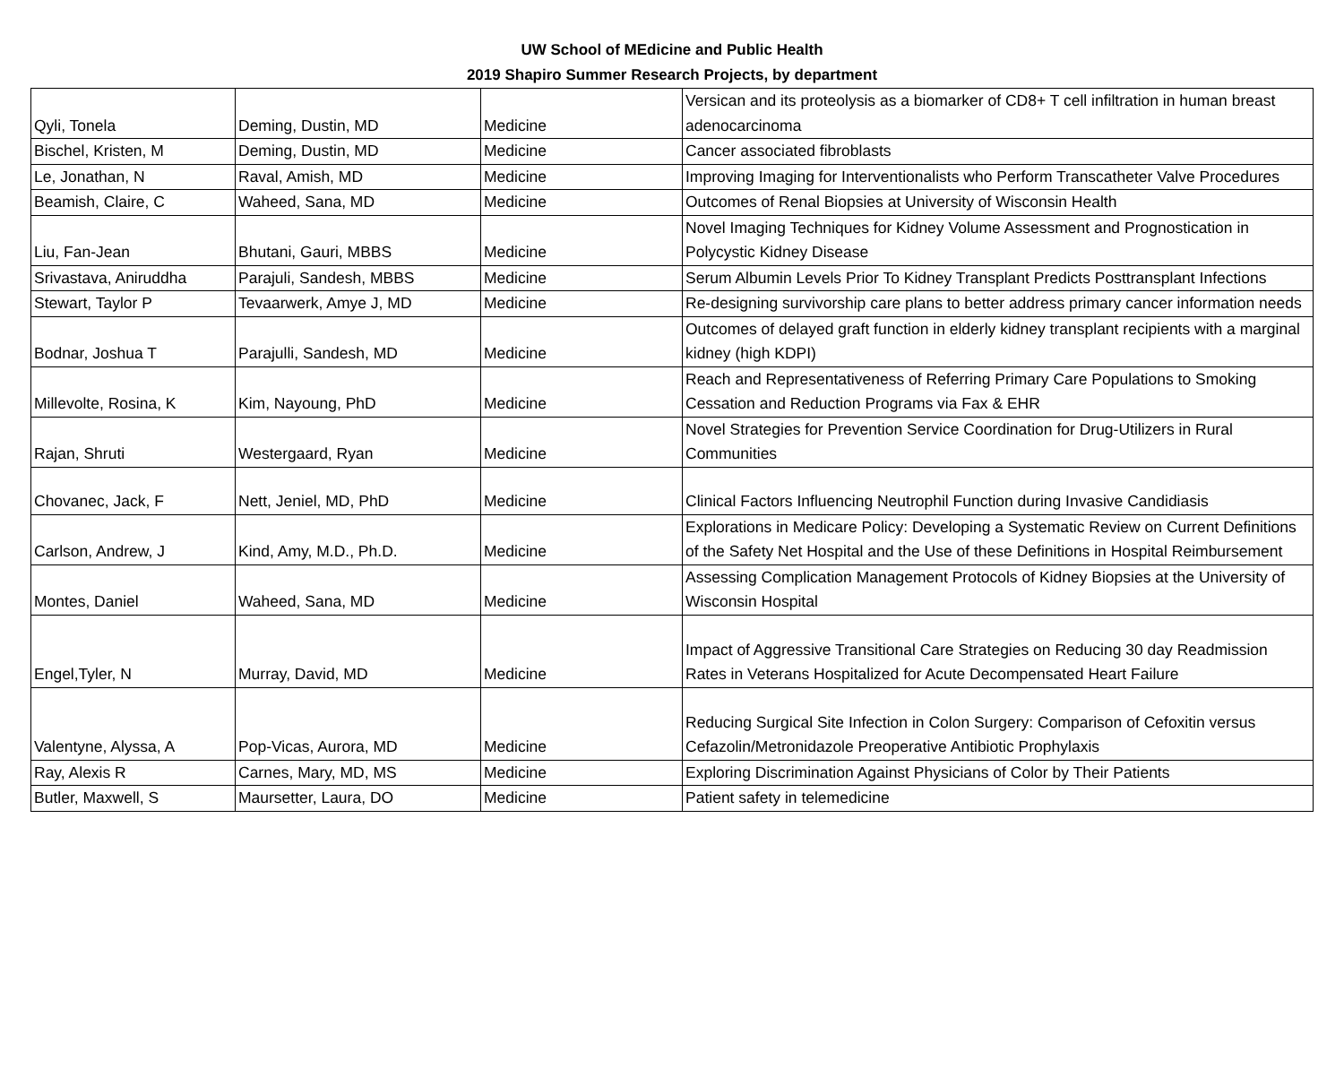UW School of MEdicine and Public Health
2019 Shapiro Summer Research Projects, by department
| Qyli, Tonela | Deming, Dustin, MD | Medicine | Versican and its proteolysis as a biomarker of CD8+ T cell infiltration in human breast adenocarcinoma |
| Bischel, Kristen, M | Deming, Dustin, MD | Medicine | Cancer associated fibroblasts |
| Le, Jonathan, N | Raval, Amish, MD | Medicine | Improving Imaging for Interventionalists who Perform Transcatheter Valve Procedures |
| Beamish, Claire, C | Waheed, Sana, MD | Medicine | Outcomes of Renal Biopsies at University of Wisconsin Health |
| Liu, Fan-Jean | Bhutani, Gauri, MBBS | Medicine | Novel Imaging Techniques for Kidney Volume Assessment and Prognostication in Polycystic Kidney Disease |
| Srivastava, Aniruddha | Parajuli, Sandesh, MBBS | Medicine | Serum Albumin Levels Prior To Kidney Transplant Predicts Posttransplant Infections |
| Stewart, Taylor P | Tevaarwerk, Amye J, MD | Medicine | Re-designing survivorship care plans to better address primary cancer information needs |
| Bodnar, Joshua T | Parajulli, Sandesh, MD | Medicine | Outcomes of delayed graft function in elderly kidney transplant recipients with a marginal kidney (high KDPI) |
| Millevolte, Rosina, K | Kim, Nayoung, PhD | Medicine | Reach and Representativeness of Referring Primary Care Populations to Smoking Cessation and Reduction Programs via Fax & EHR |
| Rajan, Shruti | Westergaard, Ryan | Medicine | Novel Strategies for Prevention Service Coordination for Drug-Utilizers in Rural Communities |
| Chovanec, Jack, F | Nett, Jeniel, MD, PhD | Medicine | Clinical Factors Influencing Neutrophil Function during Invasive Candidiasis |
| Carlson, Andrew, J | Kind, Amy, M.D., Ph.D. | Medicine | Explorations in Medicare Policy: Developing a Systematic Review on Current Definitions of the Safety Net Hospital and the Use of these Definitions in Hospital Reimbursement |
| Montes, Daniel | Waheed, Sana, MD | Medicine | Assessing Complication Management Protocols of Kidney Biopsies at the University of Wisconsin Hospital |
| Engel,Tyler, N | Murray, David, MD | Medicine | Impact of Aggressive Transitional Care Strategies on Reducing 30 day Readmission Rates in Veterans Hospitalized for Acute Decompensated Heart Failure |
| Valentyne, Alyssa, A | Pop-Vicas, Aurora, MD | Medicine | Reducing Surgical Site Infection in Colon Surgery: Comparison of Cefoxitin versus Cefazolin/Metronidazole Preoperative Antibiotic Prophylaxis |
| Ray, Alexis R | Carnes, Mary, MD, MS | Medicine | Exploring Discrimination Against Physicians of Color by Their Patients |
| Butler, Maxwell, S | Maursetter, Laura, DO | Medicine | Patient safety in telemedicine |